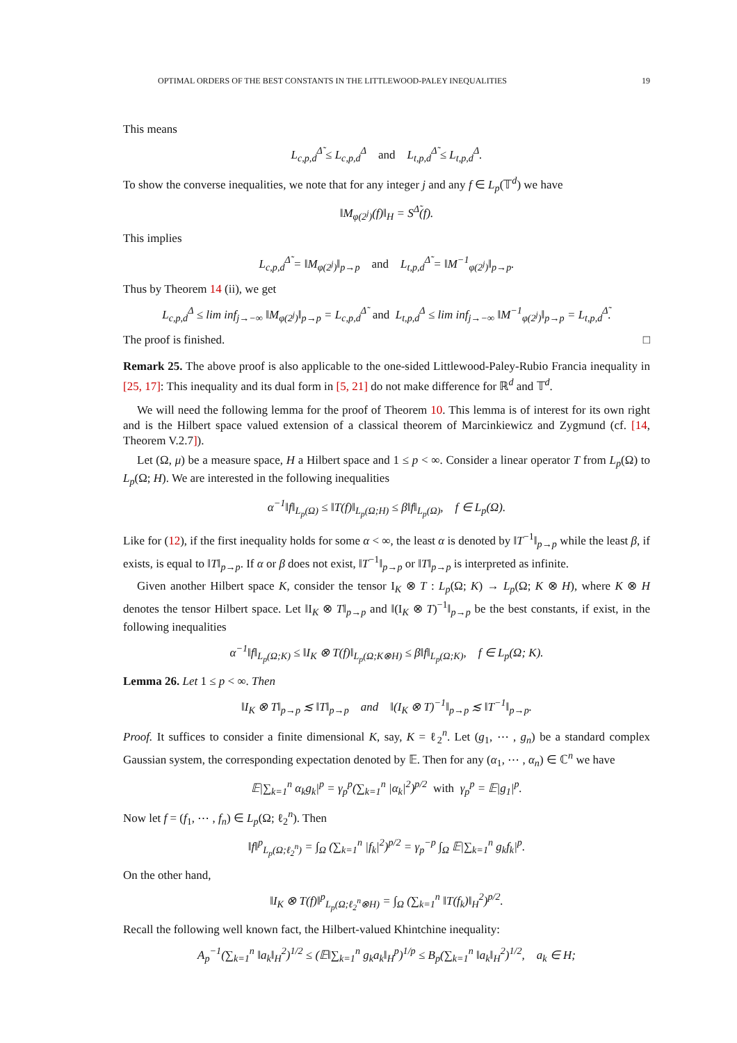OPTIMAL ORDERS OF THE BEST CONSTANTS IN THE LITTLEWOOD-PALEY INEQUALITIES 19
This means
L<sub>c,p,d</sub><sup>Δ̃</sup> ≤ L<sub>c,p,d</sub><sup>Δ</sup> and L<sub>t,p,d</sub><sup>Δ̃</sup> ≤ L<sub>t,p,d</sub><sup>Δ</sup>.
To show the converse inequalities, we note that for any integer j and any f ∈ L<sub>p</sub>(𝕋<sup>d</sup>) we have
‖M<sub>φ(2<sup>j</sup>)</sub>(f)‖<sub>H</sub> = S<sup>Δ̃</sup>(f).
This implies
L<sub>c,p,d</sub><sup>Δ̃</sup> = ‖M<sub>φ(2<sup>j</sup>)</sub>‖<sub>p→p</sub> and L<sub>t,p,d</sub><sup>Δ̃</sup> = ‖M<sup>−1</sup><sub>φ(2<sup>j</sup>)</sub>‖<sub>p→p</sub>.
Thus by Theorem 14 (ii), we get
L<sub>c,p,d</sub><sup>Δ</sup> ≤ lim inf<sub>j→−∞</sub> ‖M<sub>φ(2<sup>j</sup>)</sub>‖<sub>p→p</sub> = L<sub>c,p,d</sub><sup>Δ̃</sup> and L<sub>t,p,d</sub><sup>Δ</sup> ≤ lim inf<sub>j→−∞</sub> ‖M<sup>−1</sup><sub>φ(2<sup>j</sup>)</sub>‖<sub>p→p</sub> = L<sub>t,p,d</sub><sup>Δ̃</sup>.
The proof is finished. □
Remark 25. The above proof is also applicable to the one-sided Littlewood-Paley-Rubio Francia inequality in [25, 17]: This inequality and its dual form in [5, 21] do not make difference for ℝ<sup>d</sup> and 𝕋<sup>d</sup>.
We will need the following lemma for the proof of Theorem 10. This lemma is of interest for its own right and is the Hilbert space valued extension of a classical theorem of Marcinkiewicz and Zygmund (cf. [14, Theorem V.2.7]).
Let (Ω, μ) be a measure space, H a Hilbert space and 1 ≤ p < ∞. Consider a linear operator T from L<sub>p</sub>(Ω) to L<sub>p</sub>(Ω; H). We are interested in the following inequalities
α<sup>−1</sup>‖f‖<sub>L<sub>p</sub>(Ω)</sub> ≤ ‖T(f)‖<sub>L<sub>p</sub>(Ω;H)</sub> ≤ β‖f‖<sub>L<sub>p</sub>(Ω)</sub>, f ∈ L<sub>p</sub>(Ω).
Like for (12), if the first inequality holds for some α < ∞, the least α is denoted by ‖T<sup>−1</sup>‖<sub>p→p</sub> while the least β, if exists, is equal to ‖T‖<sub>p→p</sub>. If α or β does not exist, ‖T<sup>−1</sup>‖<sub>p→p</sub> or ‖T‖<sub>p→p</sub> is interpreted as infinite.
Given another Hilbert space K, consider the tensor I<sub>K</sub> ⊗ T : L<sub>p</sub>(Ω; K) → L<sub>p</sub>(Ω; K ⊗ H), where K ⊗ H denotes the tensor Hilbert space. Let ‖I<sub>K</sub> ⊗ T‖<sub>p→p</sub> and ‖(I<sub>K</sub> ⊗ T)<sup>−1</sup>‖<sub>p→p</sub> be the best constants, if exist, in the following inequalities
α<sup>−1</sup>‖f‖<sub>L<sub>p</sub>(Ω;K)</sub> ≤ ‖I<sub>K</sub> ⊗ T(f)‖<sub>L<sub>p</sub>(Ω;K⊗H)</sub> ≤ β‖f‖<sub>L<sub>p</sub>(Ω;K)</sub>, f ∈ L<sub>p</sub>(Ω; K).
Lemma 26. Let 1 ≤ p < ∞. Then
‖I<sub>K</sub> ⊗ T‖<sub>p→p</sub> ≲ ‖T‖<sub>p→p</sub> and ‖(I<sub>K</sub> ⊗ T)<sup>−1</sup>‖<sub>p→p</sub> ≲ ‖T<sup>−1</sup>‖<sub>p→p</sub>.
Proof. It suffices to consider a finite dimensional K, say, K = ℓ<sub>2</sub><sup>n</sup>. Let (g<sub>1</sub>, ⋯ , g<sub>n</sub>) be a standard complex Gaussian system, the corresponding expectation denoted by 𝔼. Then for any (α<sub>1</sub>, ⋯ , α<sub>n</sub>) ∈ ℂ<sup>n</sup> we have
𝔼|∑<sub>k=1</sub><sup>n</sup> α<sub>k</sub>g<sub>k</sub>|<sup>p</sup> = γ<sub>p</sub><sup>p</sup>(∑<sub>k=1</sub><sup>n</sup> |α<sub>k</sub>|<sup>2</sup>)<sup>p/2</sup> with γ<sub>p</sub><sup>p</sup> = 𝔼|g<sub>1</sub>|<sup>p</sup>.
Now let f = (f<sub>1</sub>, ⋯ , f<sub>n</sub>) ∈ L<sub>p</sub>(Ω; ℓ<sub>2</sub><sup>n</sup>). Then
‖f‖<sup>p</sup><sub>L<sub>p</sub>(Ω;ℓ<sub>2</sub><sup>n</sup>)</sub> = ∫<sub>Ω</sub> (∑<sub>k=1</sub><sup>n</sup> |f<sub>k</sub>|<sup>2</sup>)<sup>p/2</sup> = γ<sub>p</sub><sup>−p</sup> ∫<sub>Ω</sub> 𝔼|∑<sub>k=1</sub><sup>n</sup> g<sub>k</sub>f<sub>k</sub>|<sup>p</sup>.
On the other hand,
‖I<sub>K</sub> ⊗ T(f)‖<sup>p</sup><sub>L<sub>p</sub>(Ω;ℓ<sub>2</sub><sup>n</sup>⊗H)</sub> = ∫<sub>Ω</sub> (∑<sub>k=1</sub><sup>n</sup> ‖T(f<sub>k</sub>)‖<sub>H</sub><sup>2</sup>)<sup>p/2</sup>.
Recall the following well known fact, the Hilbert-valued Khintchine inequality:
A<sub>p</sub><sup>−1</sup>(∑<sub>k=1</sub><sup>n</sup> ‖a<sub>k</sub>‖<sub>H</sub><sup>2</sup>)<sup>1/2</sup> ≤ (𝔼‖∑<sub>k=1</sub><sup>n</sup> g<sub>k</sub>a<sub>k</sub>‖<sub>H</sub><sup>p</sup>)<sup>1/p</sup> ≤ B<sub>p</sub>(∑<sub>k=1</sub><sup>n</sup> ‖a<sub>k</sub>‖<sub>H</sub><sup>2</sup>)<sup>1/2</sup>, a<sub>k</sub> ∈ H;